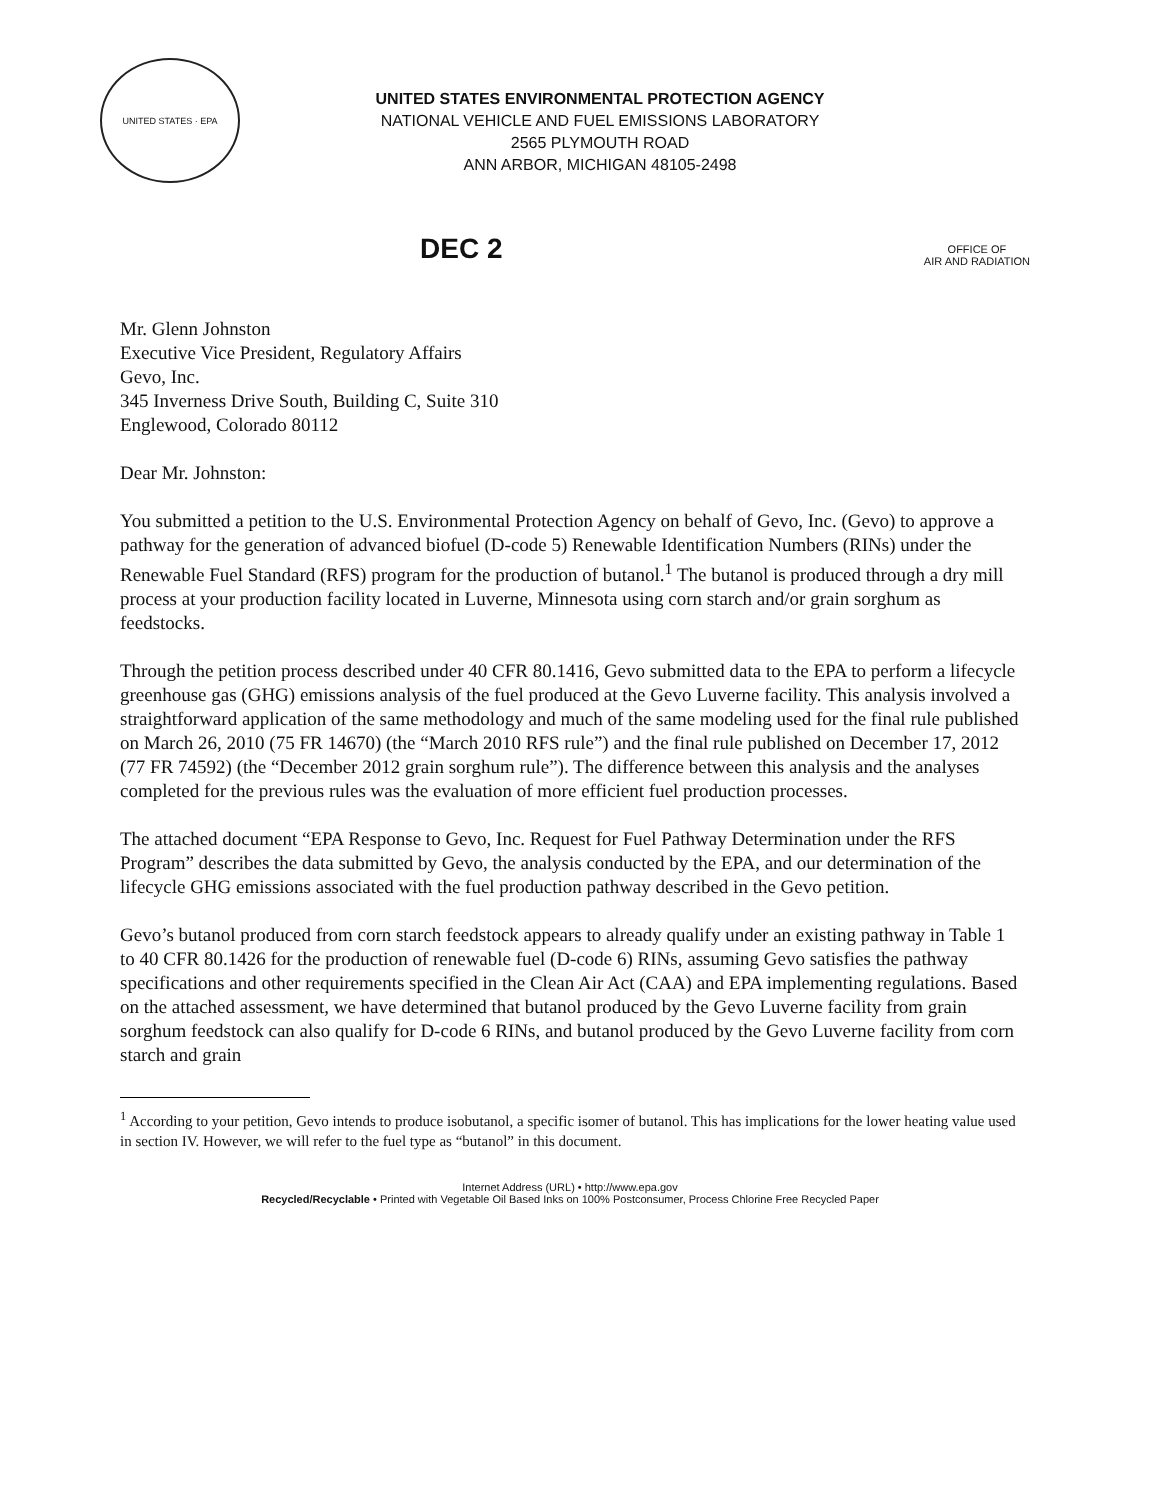UNITED STATES · EPA
UNITED STATES ENVIRONMENTAL PROTECTION AGENCY
NATIONAL VEHICLE AND FUEL EMISSIONS LABORATORY
2565 PLYMOUTH ROAD
ANN ARBOR, MICHIGAN 48105-2498
DEC 2
OFFICE OF
AIR AND RADIATION
Mr. Glenn Johnston
Executive Vice President, Regulatory Affairs
Gevo, Inc.
345 Inverness Drive South, Building C, Suite 310
Englewood, Colorado 80112
Dear Mr. Johnston:
You submitted a petition to the U.S. Environmental Protection Agency on behalf of Gevo, Inc. (Gevo) to approve a pathway for the generation of advanced biofuel (D-code 5) Renewable Identification Numbers (RINs) under the Renewable Fuel Standard (RFS) program for the production of butanol.<sup>1</sup> The butanol is produced through a dry mill process at your production facility located in Luverne, Minnesota using corn starch and/or grain sorghum as feedstocks.
Through the petition process described under 40 CFR 80.1416, Gevo submitted data to the EPA to perform a lifecycle greenhouse gas (GHG) emissions analysis of the fuel produced at the Gevo Luverne facility. This analysis involved a straightforward application of the same methodology and much of the same modeling used for the final rule published on March 26, 2010 (75 FR 14670) (the “March 2010 RFS rule”) and the final rule published on December 17, 2012 (77 FR 74592) (the “December 2012 grain sorghum rule”). The difference between this analysis and the analyses completed for the previous rules was the evaluation of more efficient fuel production processes.
The attached document “EPA Response to Gevo, Inc. Request for Fuel Pathway Determination under the RFS Program” describes the data submitted by Gevo, the analysis conducted by the EPA, and our determination of the lifecycle GHG emissions associated with the fuel production pathway described in the Gevo petition.
Gevo’s butanol produced from corn starch feedstock appears to already qualify under an existing pathway in Table 1 to 40 CFR 80.1426 for the production of renewable fuel (D-code 6) RINs, assuming Gevo satisfies the pathway specifications and other requirements specified in the Clean Air Act (CAA) and EPA implementing regulations. Based on the attached assessment, we have determined that butanol produced by the Gevo Luverne facility from grain sorghum feedstock can also qualify for D-code 6 RINs, and butanol produced by the Gevo Luverne facility from corn starch and grain
<sup>1</sup> According to your petition, Gevo intends to produce isobutanol, a specific isomer of butanol. This has implications for the lower heating value used in section IV. However, we will refer to the fuel type as “butanol” in this document.
Internet Address (URL) • http://www.epa.gov
Recycled/Recyclable • Printed with Vegetable Oil Based Inks on 100% Postconsumer, Process Chlorine Free Recycled Paper